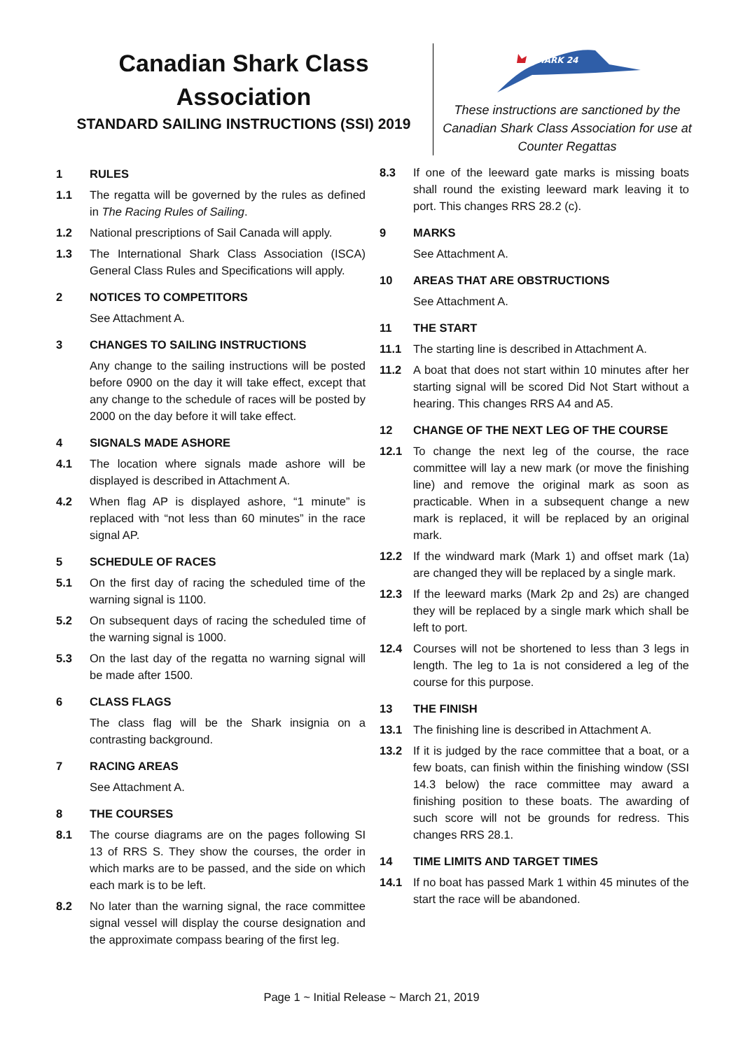Canadian Shark Class Association
STANDARD SAILING INSTRUCTIONS (SSI) 2019
SHARK 24
These instructions are sanctioned by the Canadian Shark Class Association for use at Counter Regattas
1 RULES
1.1 The regatta will be governed by the rules as defined in The Racing Rules of Sailing.
1.2 National prescriptions of Sail Canada will apply.
1.3 The International Shark Class Association (ISCA) General Class Rules and Specifications will apply.
2 NOTICES TO COMPETITORS
See Attachment A.
3 CHANGES TO SAILING INSTRUCTIONS
Any change to the sailing instructions will be posted before 0900 on the day it will take effect, except that any change to the schedule of races will be posted by 2000 on the day before it will take effect.
4 SIGNALS MADE ASHORE
4.1 The location where signals made ashore will be displayed is described in Attachment A.
4.2 When flag AP is displayed ashore, “1 minute” is replaced with “not less than 60 minutes” in the race signal AP.
5 SCHEDULE OF RACES
5.1 On the first day of racing the scheduled time of the warning signal is 1100.
5.2 On subsequent days of racing the scheduled time of the warning signal is 1000.
5.3 On the last day of the regatta no warning signal will be made after 1500.
6 CLASS FLAGS
The class flag will be the Shark insignia on a contrasting background.
7 RACING AREAS
See Attachment A.
8 THE COURSES
8.1 The course diagrams are on the pages following SI 13 of RRS S. They show the courses, the order in which marks are to be passed, and the side on which each mark is to be left.
8.2 No later than the warning signal, the race committee signal vessel will display the course designation and the approximate compass bearing of the first leg.
8.3 If one of the leeward gate marks is missing boats shall round the existing leeward mark leaving it to port. This changes RRS 28.2 (c).
9 MARKS
See Attachment A.
10 AREAS THAT ARE OBSTRUCTIONS
See Attachment A.
11 THE START
11.1 The starting line is described in Attachment A.
11.2 A boat that does not start within 10 minutes after her starting signal will be scored Did Not Start without a hearing. This changes RRS A4 and A5.
12 CHANGE OF THE NEXT LEG OF THE COURSE
12.1 To change the next leg of the course, the race committee will lay a new mark (or move the finishing line) and remove the original mark as soon as practicable. When in a subsequent change a new mark is replaced, it will be replaced by an original mark.
12.2 If the windward mark (Mark 1) and offset mark (1a) are changed they will be replaced by a single mark.
12.3 If the leeward marks (Mark 2p and 2s) are changed they will be replaced by a single mark which shall be left to port.
12.4 Courses will not be shortened to less than 3 legs in length. The leg to 1a is not considered a leg of the course for this purpose.
13 THE FINISH
13.1 The finishing line is described in Attachment A.
13.2 If it is judged by the race committee that a boat, or a few boats, can finish within the finishing window (SSI 14.3 below) the race committee may award a finishing position to these boats. The awarding of such score will not be grounds for redress. This changes RRS 28.1.
14 TIME LIMITS AND TARGET TIMES
14.1 If no boat has passed Mark 1 within 45 minutes of the start the race will be abandoned.
Page 1 ~ Initial Release ~ March 21, 2019